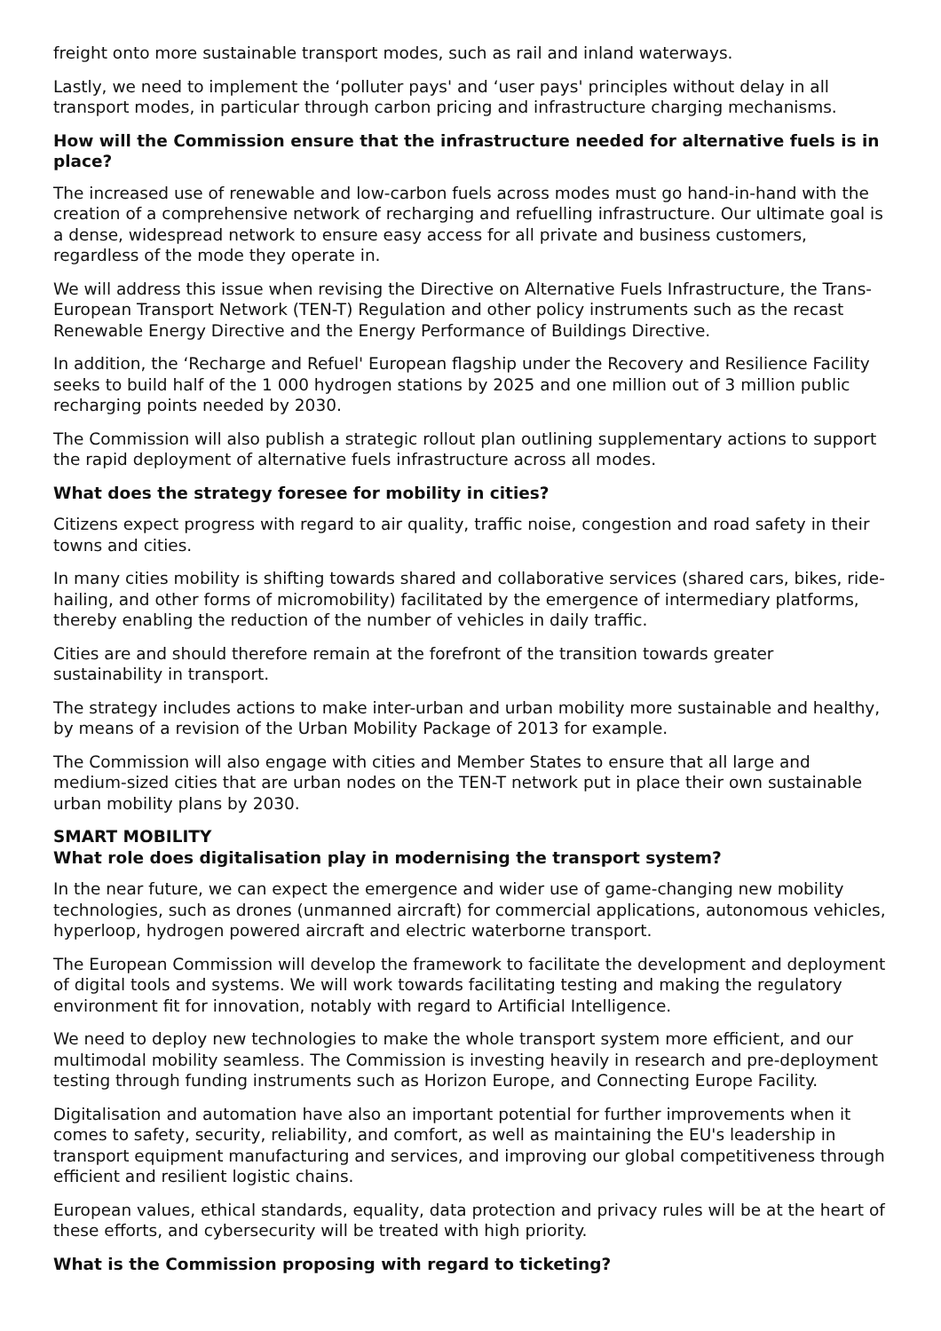freight onto more sustainable transport modes, such as rail and inland waterways.
Lastly, we need to implement the ‘polluter pays' and ‘user pays' principles without delay in all transport modes, in particular through carbon pricing and infrastructure charging mechanisms.
How will the Commission ensure that the infrastructure needed for alternative fuels is in place?
The increased use of renewable and low-carbon fuels across modes must go hand-in-hand with the creation of a comprehensive network of recharging and refuelling infrastructure. Our ultimate goal is a dense, widespread network to ensure easy access for all private and business customers, regardless of the mode they operate in.
We will address this issue when revising the Directive on Alternative Fuels Infrastructure, the Trans-European Transport Network (TEN-T) Regulation and other policy instruments such as the recast Renewable Energy Directive and the Energy Performance of Buildings Directive.
In addition, the ‘Recharge and Refuel' European flagship under the Recovery and Resilience Facility seeks to build half of the 1 000 hydrogen stations by 2025 and one million out of 3 million public recharging points needed by 2030.
The Commission will also publish a strategic rollout plan outlining supplementary actions to support the rapid deployment of alternative fuels infrastructure across all modes.
What does the strategy foresee for mobility in cities?
Citizens expect progress with regard to air quality, traffic noise, congestion and road safety in their towns and cities.
In many cities mobility is shifting towards shared and collaborative services (shared cars, bikes, ride-hailing, and other forms of micromobility) facilitated by the emergence of intermediary platforms, thereby enabling the reduction of the number of vehicles in daily traffic.
Cities are and should therefore remain at the forefront of the transition towards greater sustainability in transport.
The strategy includes actions to make inter-urban and urban mobility more sustainable and healthy, by means of a revision of the Urban Mobility Package of 2013 for example.
The Commission will also engage with cities and Member States to ensure that all large and medium-sized cities that are urban nodes on the TEN-T network put in place their own sustainable urban mobility plans by 2030.
SMART MOBILITY
What role does digitalisation play in modernising the transport system?
In the near future, we can expect the emergence and wider use of game-changing new mobility technologies, such as drones (unmanned aircraft) for commercial applications, autonomous vehicles, hyperloop, hydrogen powered aircraft and electric waterborne transport.
The European Commission will develop the framework to facilitate the development and deployment of digital tools and systems. We will work towards facilitating testing and making the regulatory environment fit for innovation, notably with regard to Artificial Intelligence.
We need to deploy new technologies to make the whole transport system more efficient, and our multimodal mobility seamless. The Commission is investing heavily in research and pre-deployment testing through funding instruments such as Horizon Europe, and Connecting Europe Facility.
Digitalisation and automation have also an important potential for further improvements when it comes to safety, security, reliability, and comfort, as well as maintaining the EU's leadership in transport equipment manufacturing and services, and improving our global competitiveness through efficient and resilient logistic chains.
European values, ethical standards, equality, data protection and privacy rules will be at the heart of these efforts, and cybersecurity will be treated with high priority.
What is the Commission proposing with regard to ticketing?